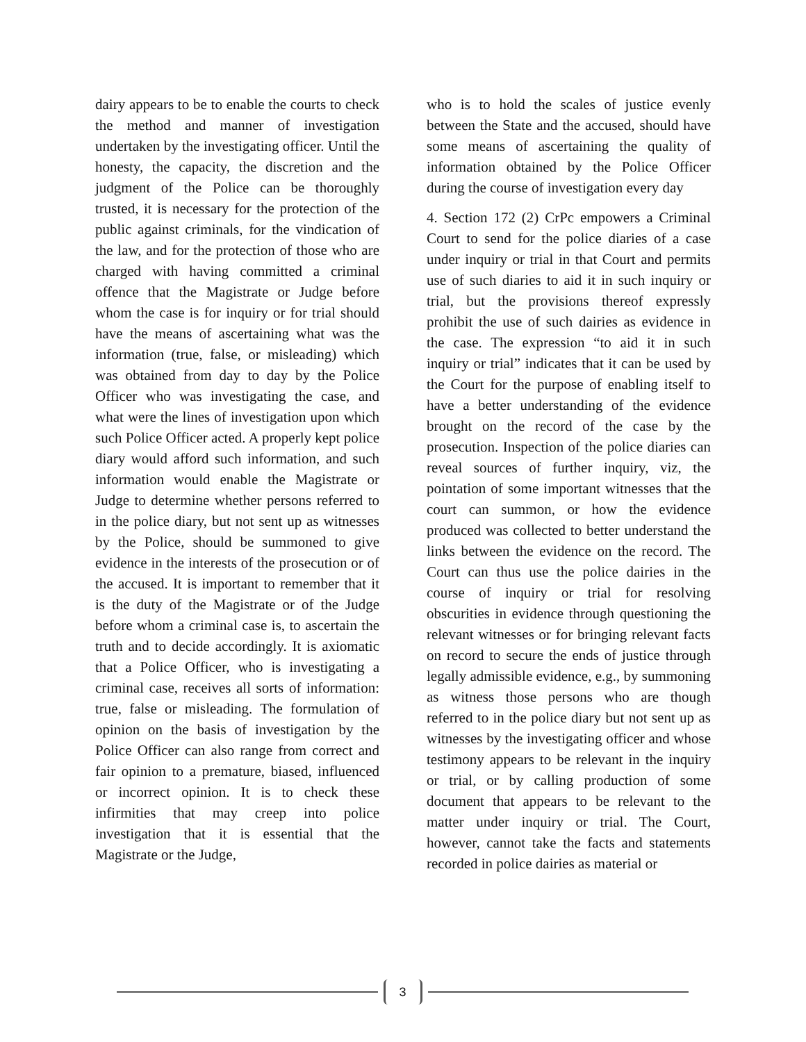dairy appears to be to enable the courts to check the method and manner of investigation undertaken by the investigating officer. Until the honesty, the capacity, the discretion and the judgment of the Police can be thoroughly trusted, it is necessary for the protection of the public against criminals, for the vindication of the law, and for the protection of those who are charged with having committed a criminal offence that the Magistrate or Judge before whom the case is for inquiry or for trial should have the means of ascertaining what was the information (true, false, or misleading) which was obtained from day to day by the Police Officer who was investigating the case, and what were the lines of investigation upon which such Police Officer acted. A properly kept police diary would afford such information, and such information would enable the Magistrate or Judge to determine whether persons referred to in the police diary, but not sent up as witnesses by the Police, should be summoned to give evidence in the interests of the prosecution or of the accused. It is important to remember that it is the duty of the Magistrate or of the Judge before whom a criminal case is, to ascertain the truth and to decide accordingly. It is axiomatic that a Police Officer, who is investigating a criminal case, receives all sorts of information: true, false or misleading. The formulation of opinion on the basis of investigation by the Police Officer can also range from correct and fair opinion to a premature, biased, influenced or incorrect opinion. It is to check these infirmities that may creep into police investigation that it is essential that the Magistrate or the Judge,
who is to hold the scales of justice evenly between the State and the accused, should have some means of ascertaining the quality of information obtained by the Police Officer during the course of investigation every day
4. Section 172 (2) CrPc empowers a Criminal Court to send for the police diaries of a case under inquiry or trial in that Court and permits use of such diaries to aid it in such inquiry or trial, but the provisions thereof expressly prohibit the use of such dairies as evidence in the case. The expression “to aid it in such inquiry or trial” indicates that it can be used by the Court for the purpose of enabling itself to have a better understanding of the evidence brought on the record of the case by the prosecution. Inspection of the police diaries can reveal sources of further inquiry, viz, the pointation of some important witnesses that the court can summon, or how the evidence produced was collected to better understand the links between the evidence on the record. The Court can thus use the police dairies in the course of inquiry or trial for resolving obscurities in evidence through questioning the relevant witnesses or for bringing relevant facts on record to secure the ends of justice through legally admissible evidence, e.g., by summoning as witness those persons who are though referred to in the police diary but not sent up as witnesses by the investigating officer and whose testimony appears to be relevant in the inquiry or trial, or by calling production of some document that appears to be relevant to the matter under inquiry or trial. The Court, however, cannot take the facts and statements recorded in police dairies as material or
3